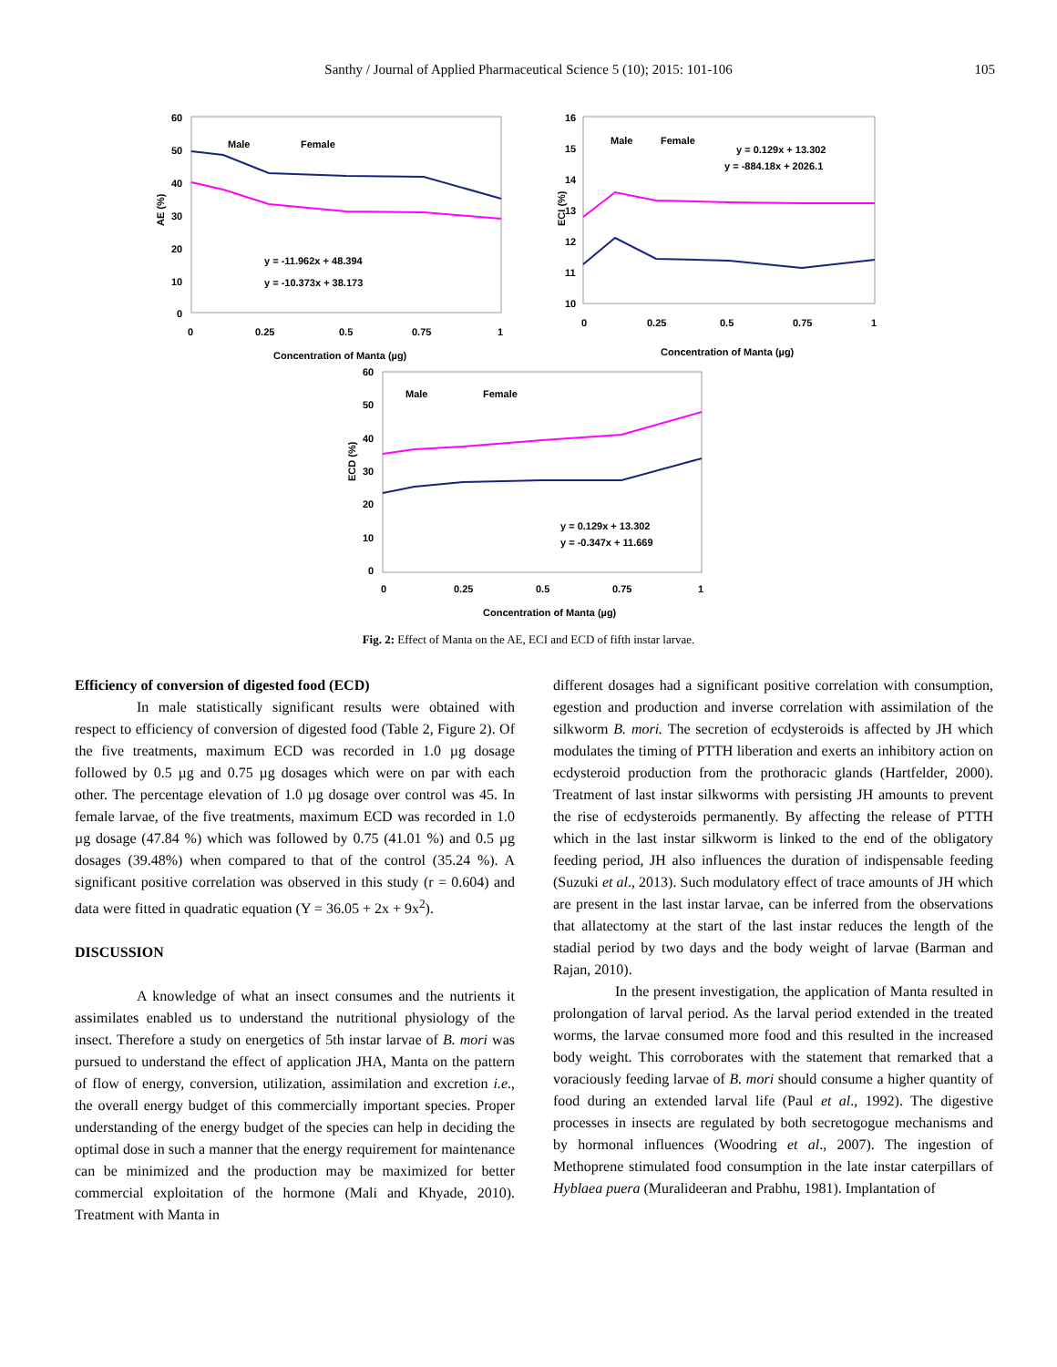Santhy / Journal of Applied Pharmaceutical Science 5 (10); 2015: 101-106 105
AE (%)
60
50
40
30
20
10
0
Male
Female
y = -11.962x + 48.394
y = -10.373x + 38.173
0
0.25
0.5
0.75
1
Concentration of Manta (µg)
ECI (%)
16
15
14
13
12
11
10
Male
Female
y = 0.129x + 13.302
y = -884.18x + 2026.1
0
0.25
0.5
0.75
1
Concentration of Manta (µg)
ECD (%)
60
50
40
30
20
10
0
Male
Female
y = 0.129x + 13.302
y = -0.347x + 11.669
0
0.25
0.5
0.75
1
Concentration of Manta (µg)
Fig. 2: Effect of Manta on the AE, ECI and ECD of fifth instar larvae.
Efficiency of conversion of digested food (ECD)
In male statistically significant results were obtained with respect to efficiency of conversion of digested food (Table 2, Figure 2). Of the five treatments, maximum ECD was recorded in 1.0 µg dosage followed by 0.5 µg and 0.75 µg dosages which were on par with each other. The percentage elevation of 1.0 µg dosage over control was 45. In female larvae, of the five treatments, maximum ECD was recorded in 1.0 µg dosage (47.84 %) which was followed by 0.75 (41.01 %) and 0.5 µg dosages (39.48%) when compared to that of the control (35.24 %). A significant positive correlation was observed in this study (r = 0.604) and data were fitted in quadratic equation (Y = 36.05 + 2x + 9x<sup>2</sup>).
DISCUSSION
A knowledge of what an insect consumes and the nutrients it assimilates enabled us to understand the nutritional physiology of the insect. Therefore a study on energetics of 5th instar larvae of B. mori was pursued to understand the effect of application JHA, Manta on the pattern of flow of energy, conversion, utilization, assimilation and excretion i.e., the overall energy budget of this commercially important species. Proper understanding of the energy budget of the species can help in deciding the optimal dose in such a manner that the energy requirement for maintenance can be minimized and the production may be maximized for better commercial exploitation of the hormone (Mali and Khyade, 2010). Treatment with Manta in
different dosages had a significant positive correlation with consumption, egestion and production and inverse correlation with assimilation of the silkworm B. mori. The secretion of ecdysteroids is affected by JH which modulates the timing of PTTH liberation and exerts an inhibitory action on ecdysteroid production from the prothoracic glands (Hartfelder, 2000). Treatment of last instar silkworms with persisting JH amounts to prevent the rise of ecdysteroids permanently. By affecting the release of PTTH which in the last instar silkworm is linked to the end of the obligatory feeding period, JH also influences the duration of indispensable feeding (Suzuki et al., 2013). Such modulatory effect of trace amounts of JH which are present in the last instar larvae, can be inferred from the observations that allatectomy at the start of the last instar reduces the length of the stadial period by two days and the body weight of larvae (Barman and Rajan, 2010).
In the present investigation, the application of Manta resulted in prolongation of larval period. As the larval period extended in the treated worms, the larvae consumed more food and this resulted in the increased body weight. This corroborates with the statement that remarked that a voraciously feeding larvae of B. mori should consume a higher quantity of food during an extended larval life (Paul et al., 1992). The digestive processes in insects are regulated by both secretogogue mechanisms and by hormonal influences (Woodring et al., 2007). The ingestion of Methoprene stimulated food consumption in the late instar caterpillars of Hyblaea puera (Muralideeran and Prabhu, 1981). Implantation of